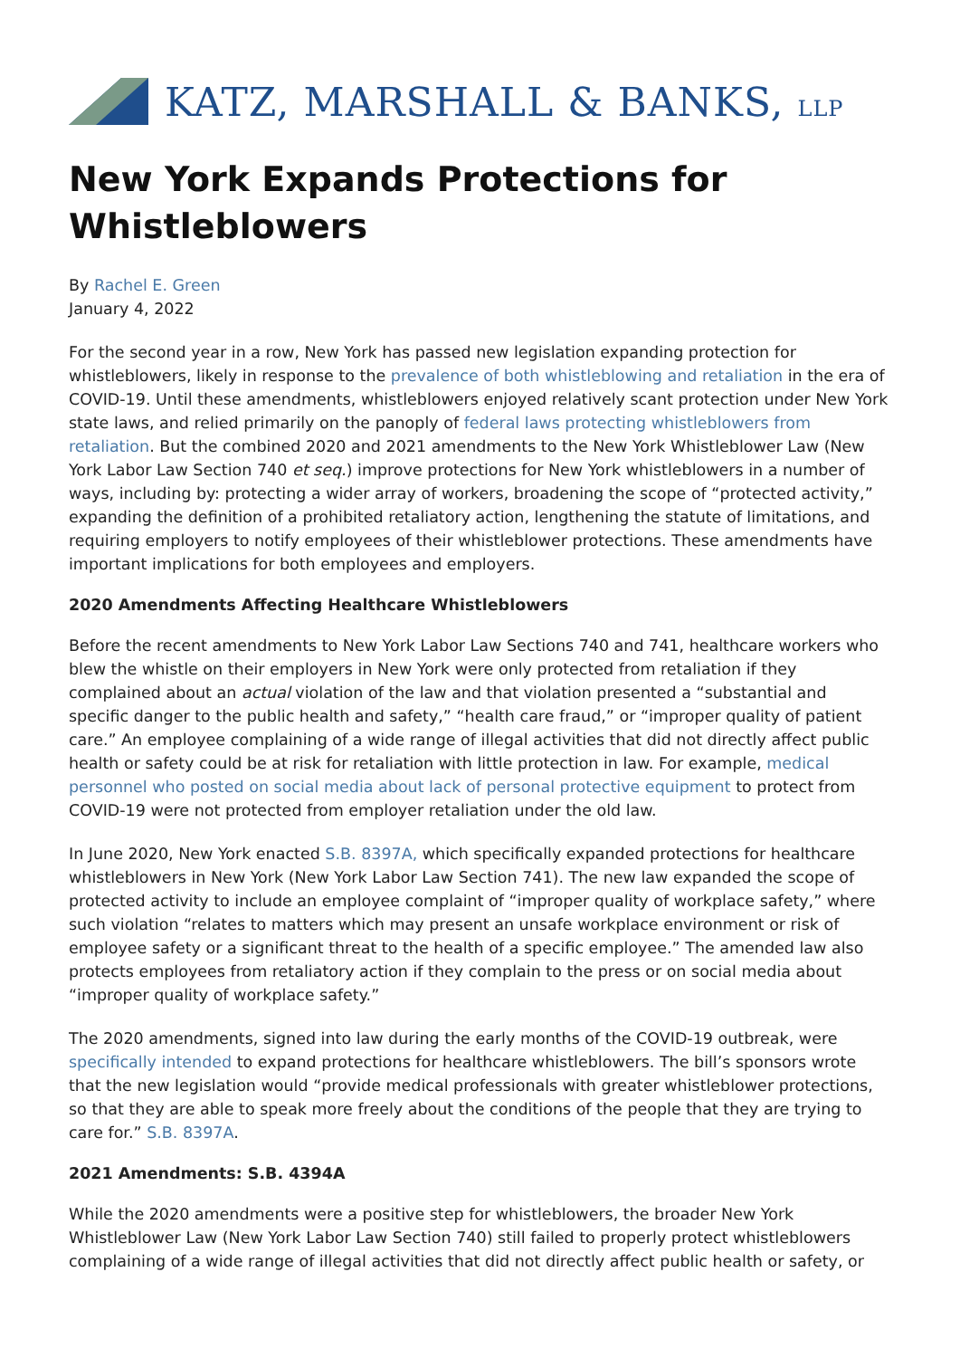KATZ, MARSHALL & BANKS, LLP
New York Expands Protections for Whistleblowers
By Rachel E. Green
January 4, 2022
For the second year in a row, New York has passed new legislation expanding protection for whistleblowers, likely in response to the prevalence of both whistleblowing and retaliation in the era of COVID-19. Until these amendments, whistleblowers enjoyed relatively scant protection under New York state laws, and relied primarily on the panoply of federal laws protecting whistleblowers from retaliation. But the combined 2020 and 2021 amendments to the New York Whistleblower Law (New York Labor Law Section 740 et seq.) improve protections for New York whistleblowers in a number of ways, including by: protecting a wider array of workers, broadening the scope of “protected activity,” expanding the definition of a prohibited retaliatory action, lengthening the statute of limitations, and requiring employers to notify employees of their whistleblower protections. These amendments have important implications for both employees and employers.
2020 Amendments Affecting Healthcare Whistleblowers
Before the recent amendments to New York Labor Law Sections 740 and 741, healthcare workers who blew the whistle on their employers in New York were only protected from retaliation if they complained about an actual violation of the law and that violation presented a “substantial and specific danger to the public health and safety,” “health care fraud,” or “improper quality of patient care.” An employee complaining of a wide range of illegal activities that did not directly affect public health or safety could be at risk for retaliation with little protection in law. For example, medical personnel who posted on social media about lack of personal protective equipment to protect from COVID-19 were not protected from employer retaliation under the old law.
In June 2020, New York enacted S.B. 8397A, which specifically expanded protections for healthcare whistleblowers in New York (New York Labor Law Section 741). The new law expanded the scope of protected activity to include an employee complaint of “improper quality of workplace safety,” where such violation “relates to matters which may present an unsafe workplace environment or risk of employee safety or a significant threat to the health of a specific employee.” The amended law also protects employees from retaliatory action if they complain to the press or on social media about “improper quality of workplace safety.”
The 2020 amendments, signed into law during the early months of the COVID-19 outbreak, were specifically intended to expand protections for healthcare whistleblowers. The bill’s sponsors wrote that the new legislation would “provide medical professionals with greater whistleblower protections, so that they are able to speak more freely about the conditions of the people that they are trying to care for.” S.B. 8397A.
2021 Amendments: S.B. 4394A
While the 2020 amendments were a positive step for whistleblowers, the broader New York Whistleblower Law (New York Labor Law Section 740) still failed to properly protect whistleblowers complaining of a wide range of illegal activities that did not directly affect public health or safety, or